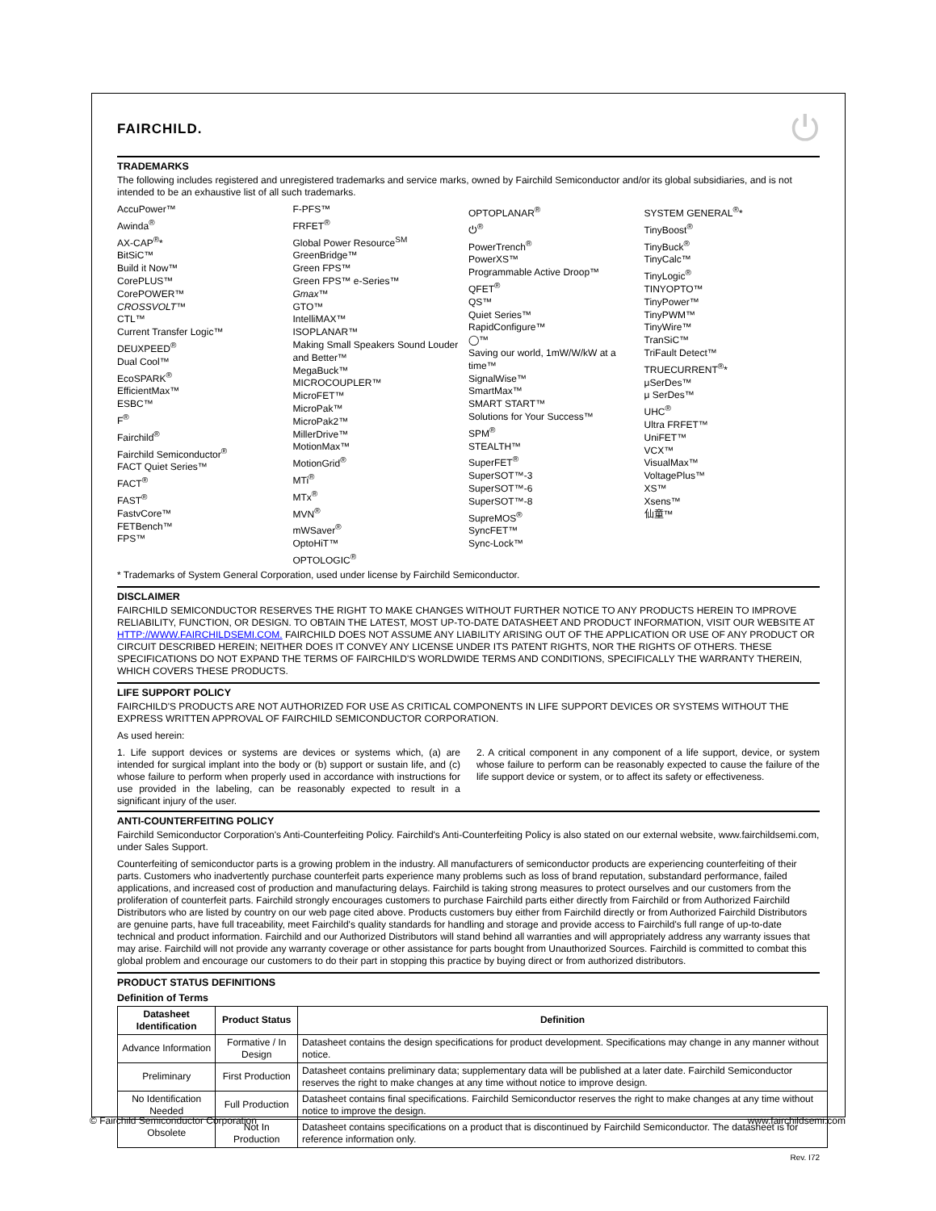FAIRCHILD. ⏻
TRADEMARKS
The following includes registered and unregistered trademarks and service marks, owned by Fairchild Semiconductor and/or its global subsidiaries, and is not intended to be an exhaustive list of all such trademarks.
AccuPower™
Awinda<sup>®</sup>
AX-CAP<sup>®</sup>*
BitSiC™
Build it Now™
CorePLUS™
CorePOWER™
CROSSVOLT™
CTL™
Current Transfer Logic™
DEUXPEED<sup>®</sup>
Dual Cool™
EcoSPARK<sup>®</sup>
EfficientMax™
ESBC™
F<sup>®</sup>
Fairchild<sup>®</sup>
Fairchild Semiconductor<sup>®</sup>
FACT Quiet Series™
FACT<sup>®</sup>
FAST<sup>®</sup>
FastvCore™
FETBench™
FPS™
F-PFS™
FRFET<sup>®</sup>
Global Power Resource<sup>SM</sup>
GreenBridge™
Green FPS™
Green FPS™ e-Series™
Gmax™
GTO™
IntelliMAX™
ISOPLANAR™
Making Small Speakers Sound Louder and Better™
MegaBuck™
MICROCOUPLER™
MicroFET™
MicroPak™
MicroPak2™
MillerDrive™
MotionMax™
MotionGrid<sup>®</sup>
MTi<sup>®</sup>
MTx<sup>®</sup>
MVN<sup>®</sup>
mWSaver<sup>®</sup>
OptoHiT™
OPTOLOGIC<sup>®</sup>
OPTOPLANAR<sup>®</sup>
⏻<sup>®</sup>
PowerTrench<sup>®</sup>
PowerXS™
Programmable Active Droop™
QFET<sup>®</sup>
QS™
Quiet Series™
RapidConfigure™
◯™
Saving our world, 1mW/W/kW at a time™
SignalWise™
SmartMax™
SMART START™
Solutions for Your Success™
SPM<sup>®</sup>
STEALTH™
SuperFET<sup>®</sup>
SuperSOT™-3
SuperSOT™-6
SuperSOT™-8
SupreMOS<sup>®</sup>
SyncFET™
Sync-Lock™
SYSTEM GENERAL<sup>®</sup>*
TinyBoost<sup>®</sup>
TinyBuck<sup>®</sup>
TinyCalc™
TinyLogic<sup>®</sup>
TINYOPTO™
TinyPower™
TinyPWM™
TinyWire™
TranSiC™
TriFault Detect™
TRUECURRENT<sup>®</sup>*
μSerDes™
μ SerDes™
UHC<sup>®</sup>
Ultra FRFET™
UniFET™
VCX™
VisualMax™
VoltagePlus™
XS™
Xsens™
仙童™
* Trademarks of System General Corporation, used under license by Fairchild Semiconductor.
DISCLAIMER
FAIRCHILD SEMICONDUCTOR RESERVES THE RIGHT TO MAKE CHANGES WITHOUT FURTHER NOTICE TO ANY PRODUCTS HEREIN TO IMPROVE RELIABILITY, FUNCTION, OR DESIGN. TO OBTAIN THE LATEST, MOST UP-TO-DATE DATASHEET AND PRODUCT INFORMATION, VISIT OUR WEBSITE AT HTTP://WWW.FAIRCHILDSEMI.COM. FAIRCHILD DOES NOT ASSUME ANY LIABILITY ARISING OUT OF THE APPLICATION OR USE OF ANY PRODUCT OR CIRCUIT DESCRIBED HEREIN; NEITHER DOES IT CONVEY ANY LICENSE UNDER ITS PATENT RIGHTS, NOR THE RIGHTS OF OTHERS. THESE SPECIFICATIONS DO NOT EXPAND THE TERMS OF FAIRCHILD'S WORLDWIDE TERMS AND CONDITIONS, SPECIFICALLY THE WARRANTY THEREIN, WHICH COVERS THESE PRODUCTS.
LIFE SUPPORT POLICY
FAIRCHILD'S PRODUCTS ARE NOT AUTHORIZED FOR USE AS CRITICAL COMPONENTS IN LIFE SUPPORT DEVICES OR SYSTEMS WITHOUT THE EXPRESS WRITTEN APPROVAL OF FAIRCHILD SEMICONDUCTOR CORPORATION.
As used herein:
1. Life support devices or systems are devices or systems which, (a) are intended for surgical implant into the body or (b) support or sustain life, and (c) whose failure to perform when properly used in accordance with instructions for use provided in the labeling, can be reasonably expected to result in a significant injury of the user.
2. A critical component in any component of a life support, device, or system whose failure to perform can be reasonably expected to cause the failure of the life support device or system, or to affect its safety or effectiveness.
ANTI-COUNTERFEITING POLICY
Fairchild Semiconductor Corporation's Anti-Counterfeiting Policy. Fairchild's Anti-Counterfeiting Policy is also stated on our external website, www.fairchildsemi.com, under Sales Support.
Counterfeiting of semiconductor parts is a growing problem in the industry. All manufacturers of semiconductor products are experiencing counterfeiting of their parts. Customers who inadvertently purchase counterfeit parts experience many problems such as loss of brand reputation, substandard performance, failed applications, and increased cost of production and manufacturing delays. Fairchild is taking strong measures to protect ourselves and our customers from the proliferation of counterfeit parts. Fairchild strongly encourages customers to purchase Fairchild parts either directly from Fairchild or from Authorized Fairchild Distributors who are listed by country on our web page cited above. Products customers buy either from Fairchild directly or from Authorized Fairchild Distributors are genuine parts, have full traceability, meet Fairchild's quality standards for handling and storage and provide access to Fairchild's full range of up-to-date technical and product information. Fairchild and our Authorized Distributors will stand behind all warranties and will appropriately address any warranty issues that may arise. Fairchild will not provide any warranty coverage or other assistance for parts bought from Unauthorized Sources. Fairchild is committed to combat this global problem and encourage our customers to do their part in stopping this practice by buying direct or from authorized distributors.
PRODUCT STATUS DEFINITIONS
Definition of Terms
| Datasheet Identification | Product Status | Definition |
| --- | --- | --- |
| Advance Information | Formative / In Design | Datasheet contains the design specifications for product development. Specifications may change in any manner without notice. |
| Preliminary | First Production | Datasheet contains preliminary data; supplementary data will be published at a later date. Fairchild Semiconductor reserves the right to make changes at any time without notice to improve design. |
| No Identification Needed | Full Production | Datasheet contains final specifications. Fairchild Semiconductor reserves the right to make changes at any time without notice to improve the design. |
| Obsolete | Not In Production | Datasheet contains specifications on a product that is discontinued by Fairchild Semiconductor. The datasheet is for reference information only. |
Rev. I72
© Fairchild Semiconductor Corporation www.fairchildsemi.com